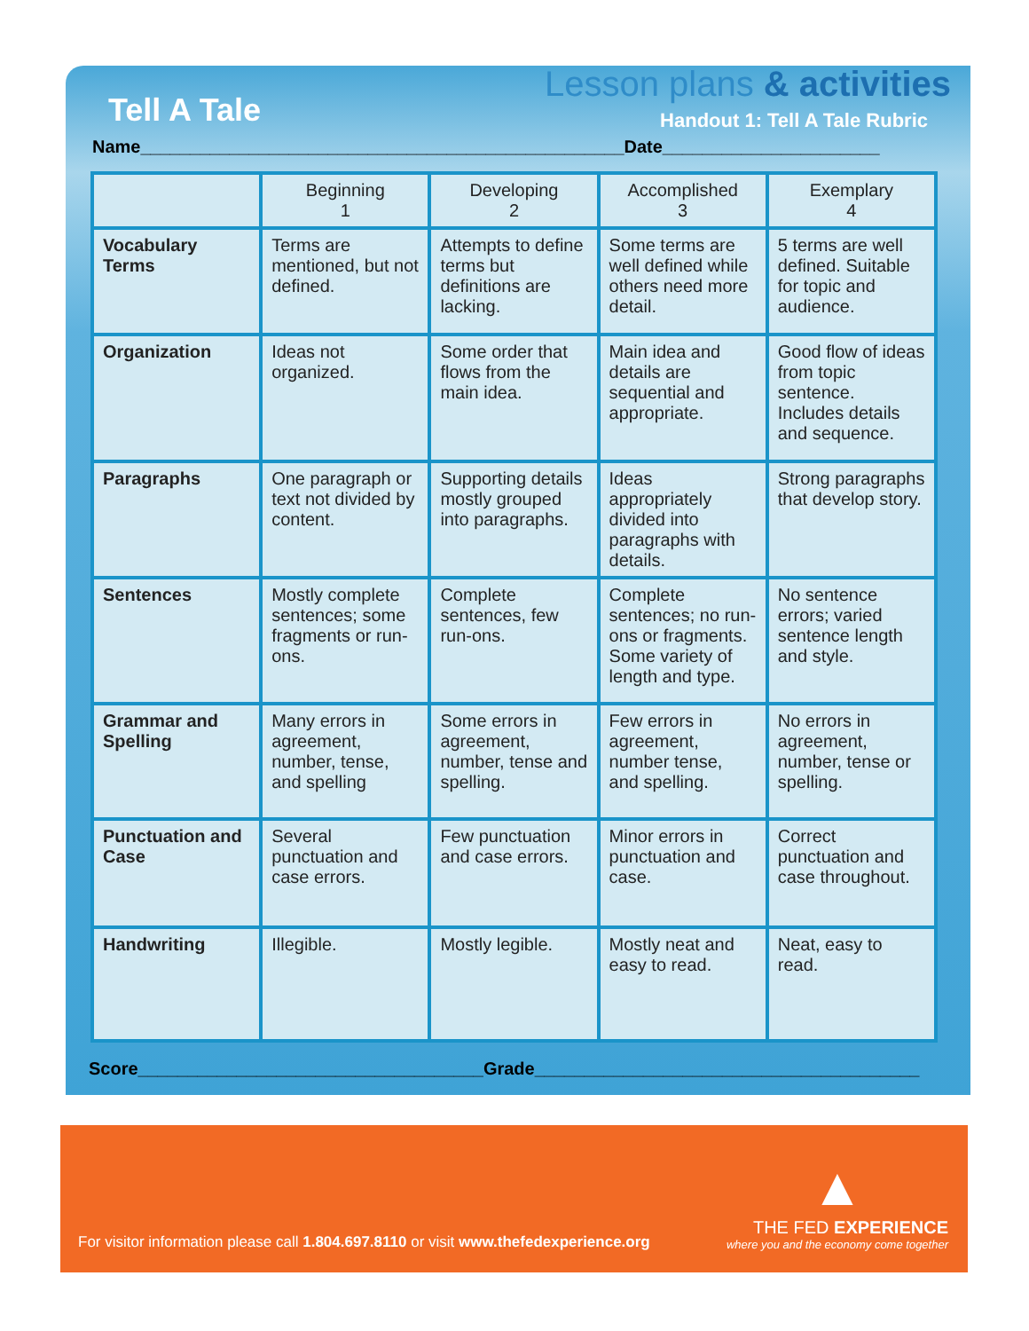Lesson plans & activities
Tell A Tale Handout 1: Tell A Tale Rubric
Name_________________________________________________Date______________________
| | Beginning 1 | Developing 2 | Accomplished 3 | Exemplary 4 |
| --- | --- | --- | --- | --- |
| Vocabulary Terms | Terms are mentioned, but not defined. | Attempts to define terms but definitions are lacking. | Some terms are well defined while others need more detail. | 5 terms are well defined. Suitable for topic and audience. |
| Organization | Ideas not organized. | Some order that flows from the main idea. | Main idea and details are sequential and appropriate. | Good flow of ideas from topic sentence. Includes details and sequence. |
| Paragraphs | One paragraph or text not divided by content. | Supporting details mostly grouped into paragraphs. | Ideas appropriately divided into paragraphs with details. | Strong paragraphs that develop story. |
| Sentences | Mostly complete sentences; some fragments or run-ons. | Complete sentences, few run-ons. | Complete sentences; no run-ons or fragments. Some variety of length and type. | No sentence errors; varied sentence length and style. |
| Grammar and Spelling | Many errors in agreement, number, tense, and spelling | Some errors in agreement, number, tense and spelling. | Few errors in agreement, number tense, and spelling. | No errors in agreement, number, tense or spelling. |
| Punctuation and Case | Several punctuation and case errors. | Few punctuation and case errors. | Minor errors in punctuation and case. | Correct punctuation and case throughout. |
| Handwriting | Illegible. | Mostly legible. | Mostly neat and easy to read. | Neat, easy to read. |
Score___________________________________Grade_______________________________________
For visitor information please call 1.804.697.8110 or visit www.thefedexperience.org
▲
THE FED EXPERIENCE
where you and the economy come together